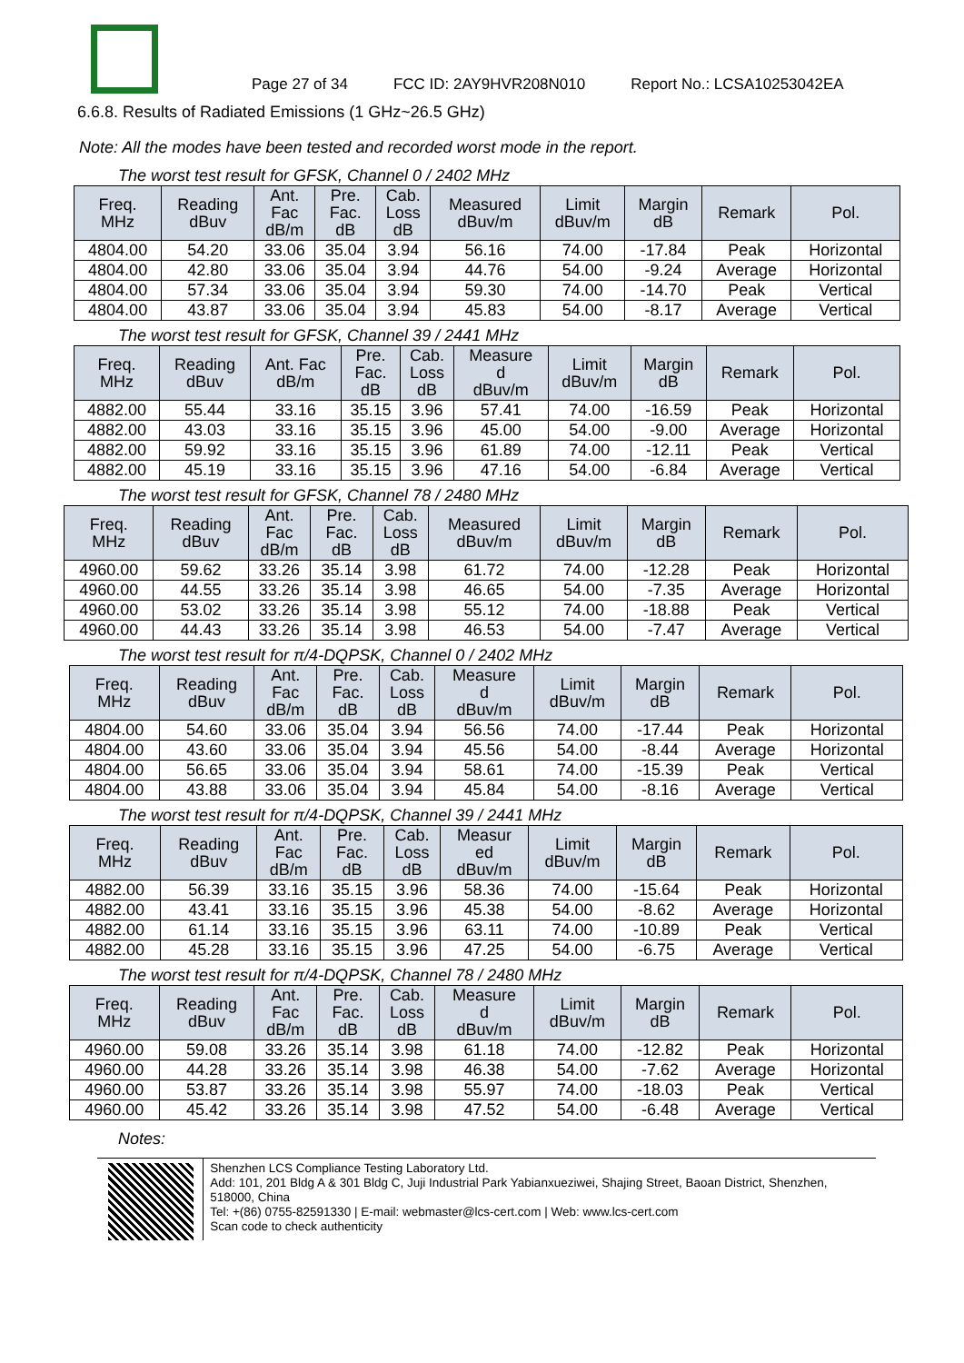Page 27 of 34 FCC ID: 2AY9HVR208N010 Report No.: LCSA10253042EA
6.6.8. Results of Radiated Emissions (1 GHz~26.5 GHz)
Note: All the modes have been tested and recorded worst mode in the report.
The worst test result for GFSK, Channel 0 / 2402 MHz
| Freq. MHz | Reading dBuv | Ant. Fac dB/m | Pre. Fac. dB | Cab. Loss dB | Measured dBuv/m | Limit dBuv/m | Margin dB | Remark | Pol. |
| --- | --- | --- | --- | --- | --- | --- | --- | --- | --- |
| 4804.00 | 54.20 | 33.06 | 35.04 | 3.94 | 56.16 | 74.00 | -17.84 | Peak | Horizontal |
| 4804.00 | 42.80 | 33.06 | 35.04 | 3.94 | 44.76 | 54.00 | -9.24 | Average | Horizontal |
| 4804.00 | 57.34 | 33.06 | 35.04 | 3.94 | 59.30 | 74.00 | -14.70 | Peak | Vertical |
| 4804.00 | 43.87 | 33.06 | 35.04 | 3.94 | 45.83 | 54.00 | -8.17 | Average | Vertical |
The worst test result for GFSK, Channel 39 / 2441 MHz
| Freq. MHz | Reading dBuv | Ant. Fac dB/m | Pre. Fac. dB | Cab. Loss dB | Measure d dBuv/m | Limit dBuv/m | Margin dB | Remark | Pol. |
| --- | --- | --- | --- | --- | --- | --- | --- | --- | --- |
| 4882.00 | 55.44 | 33.16 | 35.15 | 3.96 | 57.41 | 74.00 | -16.59 | Peak | Horizontal |
| 4882.00 | 43.03 | 33.16 | 35.15 | 3.96 | 45.00 | 54.00 | -9.00 | Average | Horizontal |
| 4882.00 | 59.92 | 33.16 | 35.15 | 3.96 | 61.89 | 74.00 | -12.11 | Peak | Vertical |
| 4882.00 | 45.19 | 33.16 | 35.15 | 3.96 | 47.16 | 54.00 | -6.84 | Average | Vertical |
The worst test result for GFSK, Channel 78 / 2480 MHz
| Freq. MHz | Reading dBuv | Ant. Fac dB/m | Pre. Fac. dB | Cab. Loss dB | Measured dBuv/m | Limit dBuv/m | Margin dB | Remark | Pol. |
| --- | --- | --- | --- | --- | --- | --- | --- | --- | --- |
| 4960.00 | 59.62 | 33.26 | 35.14 | 3.98 | 61.72 | 74.00 | -12.28 | Peak | Horizontal |
| 4960.00 | 44.55 | 33.26 | 35.14 | 3.98 | 46.65 | 54.00 | -7.35 | Average | Horizontal |
| 4960.00 | 53.02 | 33.26 | 35.14 | 3.98 | 55.12 | 74.00 | -18.88 | Peak | Vertical |
| 4960.00 | 44.43 | 33.26 | 35.14 | 3.98 | 46.53 | 54.00 | -7.47 | Average | Vertical |
The worst test result for π/4-DQPSK, Channel 0 / 2402 MHz
| Freq. MHz | Reading dBuv | Ant. Fac dB/m | Pre. Fac. dB | Cab. Loss dB | Measure d dBuv/m | Limit dBuv/m | Margin dB | Remark | Pol. |
| --- | --- | --- | --- | --- | --- | --- | --- | --- | --- |
| 4804.00 | 54.60 | 33.06 | 35.04 | 3.94 | 56.56 | 74.00 | -17.44 | Peak | Horizontal |
| 4804.00 | 43.60 | 33.06 | 35.04 | 3.94 | 45.56 | 54.00 | -8.44 | Average | Horizontal |
| 4804.00 | 56.65 | 33.06 | 35.04 | 3.94 | 58.61 | 74.00 | -15.39 | Peak | Vertical |
| 4804.00 | 43.88 | 33.06 | 35.04 | 3.94 | 45.84 | 54.00 | -8.16 | Average | Vertical |
The worst test result for π/4-DQPSK, Channel 39 / 2441 MHz
| Freq. MHz | Reading dBuv | Ant. Fac dB/m | Pre. Fac. dB | Cab. Loss dB | Measur ed dBuv/m | Limit dBuv/m | Margin dB | Remark | Pol. |
| --- | --- | --- | --- | --- | --- | --- | --- | --- | --- |
| 4882.00 | 56.39 | 33.16 | 35.15 | 3.96 | 58.36 | 74.00 | -15.64 | Peak | Horizontal |
| 4882.00 | 43.41 | 33.16 | 35.15 | 3.96 | 45.38 | 54.00 | -8.62 | Average | Horizontal |
| 4882.00 | 61.14 | 33.16 | 35.15 | 3.96 | 63.11 | 74.00 | -10.89 | Peak | Vertical |
| 4882.00 | 45.28 | 33.16 | 35.15 | 3.96 | 47.25 | 54.00 | -6.75 | Average | Vertical |
The worst test result for π/4-DQPSK, Channel 78 / 2480 MHz
| Freq. MHz | Reading dBuv | Ant. Fac dB/m | Pre. Fac. dB | Cab. Loss dB | Measure d dBuv/m | Limit dBuv/m | Margin dB | Remark | Pol. |
| --- | --- | --- | --- | --- | --- | --- | --- | --- | --- |
| 4960.00 | 59.08 | 33.26 | 35.14 | 3.98 | 61.18 | 74.00 | -12.82 | Peak | Horizontal |
| 4960.00 | 44.28 | 33.26 | 35.14 | 3.98 | 46.38 | 54.00 | -7.62 | Average | Horizontal |
| 4960.00 | 53.87 | 33.26 | 35.14 | 3.98 | 55.97 | 74.00 | -18.03 | Peak | Vertical |
| 4960.00 | 45.42 | 33.26 | 35.14 | 3.98 | 47.52 | 54.00 | -6.48 | Average | Vertical |
Notes:
Shenzhen LCS Compliance Testing Laboratory Ltd.
Add: 101, 201 Bldg A & 301 Bldg C, Juji Industrial Park Yabianxueziwei, Shajing Street, Baoan District, Shenzhen, 518000, China
Tel: +(86) 0755-82591330 | E-mail: webmaster@lcs-cert.com | Web: www.lcs-cert.com
Scan code to check authenticity